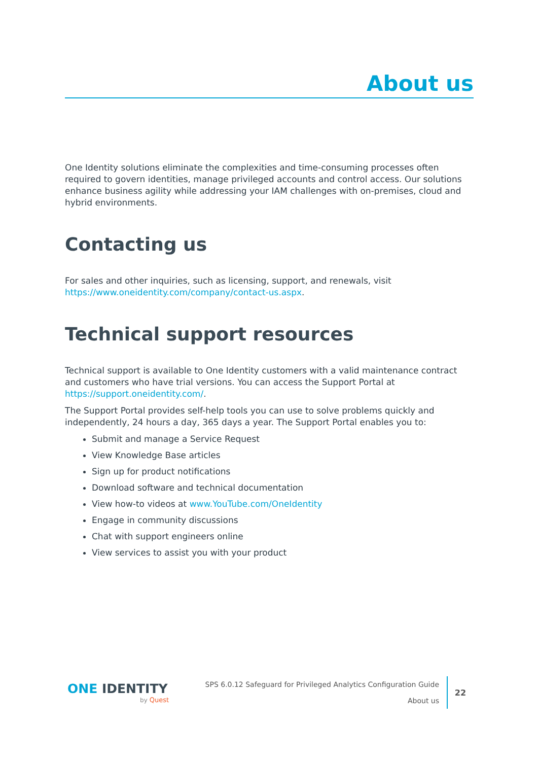About us
One Identity solutions eliminate the complexities and time-consuming processes often required to govern identities, manage privileged accounts and control access. Our solutions enhance business agility while addressing your IAM challenges with on-premises, cloud and hybrid environments.
Contacting us
For sales and other inquiries, such as licensing, support, and renewals, visit https://www.oneidentity.com/company/contact-us.aspx.
Technical support resources
Technical support is available to One Identity customers with a valid maintenance contract and customers who have trial versions. You can access the Support Portal at https://support.oneidentity.com/.
The Support Portal provides self-help tools you can use to solve problems quickly and independently, 24 hours a day, 365 days a year. The Support Portal enables you to:
Submit and manage a Service Request
View Knowledge Base articles
Sign up for product notifications
Download software and technical documentation
View how-to videos at www.YouTube.com/OneIdentity
Engage in community discussions
Chat with support engineers online
View services to assist you with your product
ONE IDENTITY
by Quest
SPS 6.0.12 Safeguard for Privileged Analytics Configuration Guide
About us
22